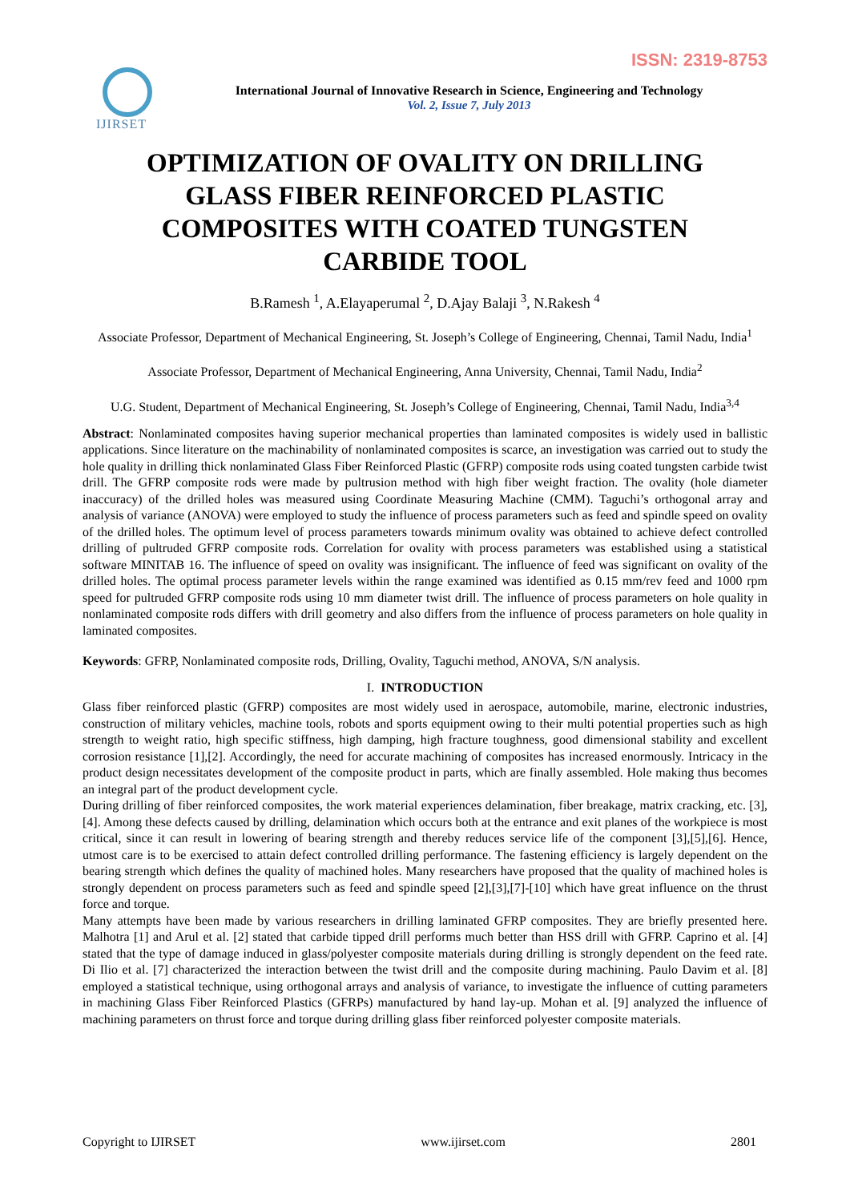ISSN: 2319-8753
IJIRSET
International Journal of Innovative Research in Science, Engineering and Technology
Vol. 2, Issue 7, July 2013
OPTIMIZATION OF OVALITY ON DRILLING GLASS FIBER REINFORCED PLASTIC COMPOSITES WITH COATED TUNGSTEN CARBIDE TOOL
B.Ramesh <sup>1</sup>, A.Elayaperumal <sup>2</sup>, D.Ajay Balaji <sup>3</sup>, N.Rakesh <sup>4</sup>
Associate Professor, Department of Mechanical Engineering, St. Joseph’s College of Engineering, Chennai, Tamil Nadu, India<sup>1</sup>
Associate Professor, Department of Mechanical Engineering, Anna University, Chennai, Tamil Nadu, India<sup>2</sup>
U.G. Student, Department of Mechanical Engineering, St. Joseph’s College of Engineering, Chennai, Tamil Nadu, India<sup>3,4</sup>
Abstract: Nonlaminated composites having superior mechanical properties than laminated composites is widely used in ballistic applications. Since literature on the machinability of nonlaminated composites is scarce, an investigation was carried out to study the hole quality in drilling thick nonlaminated Glass Fiber Reinforced Plastic (GFRP) composite rods using coated tungsten carbide twist drill. The GFRP composite rods were made by pultrusion method with high fiber weight fraction. The ovality (hole diameter inaccuracy) of the drilled holes was measured using Coordinate Measuring Machine (CMM). Taguchi’s orthogonal array and analysis of variance (ANOVA) were employed to study the influence of process parameters such as feed and spindle speed on ovality of the drilled holes. The optimum level of process parameters towards minimum ovality was obtained to achieve defect controlled drilling of pultruded GFRP composite rods. Correlation for ovality with process parameters was established using a statistical software MINITAB 16. The influence of speed on ovality was insignificant. The influence of feed was significant on ovality of the drilled holes. The optimal process parameter levels within the range examined was identified as 0.15 mm/rev feed and 1000 rpm speed for pultruded GFRP composite rods using 10 mm diameter twist drill. The influence of process parameters on hole quality in nonlaminated composite rods differs with drill geometry and also differs from the influence of process parameters on hole quality in laminated composites.
Keywords: GFRP, Nonlaminated composite rods, Drilling, Ovality, Taguchi method, ANOVA, S/N analysis.
I. INTRODUCTION
Glass fiber reinforced plastic (GFRP) composites are most widely used in aerospace, automobile, marine, electronic industries, construction of military vehicles, machine tools, robots and sports equipment owing to their multi potential properties such as high strength to weight ratio, high specific stiffness, high damping, high fracture toughness, good dimensional stability and excellent corrosion resistance [1],[2]. Accordingly, the need for accurate machining of composites has increased enormously. Intricacy in the product design necessitates development of the composite product in parts, which are finally assembled. Hole making thus becomes an integral part of the product development cycle.
During drilling of fiber reinforced composites, the work material experiences delamination, fiber breakage, matrix cracking, etc. [3],[4]. Among these defects caused by drilling, delamination which occurs both at the entrance and exit planes of the workpiece is most critical, since it can result in lowering of bearing strength and thereby reduces service life of the component [3],[5],[6]. Hence, utmost care is to be exercised to attain defect controlled drilling performance. The fastening efficiency is largely dependent on the bearing strength which defines the quality of machined holes. Many researchers have proposed that the quality of machined holes is strongly dependent on process parameters such as feed and spindle speed [2],[3],[7]-[10] which have great influence on the thrust force and torque.
Many attempts have been made by various researchers in drilling laminated GFRP composites. They are briefly presented here. Malhotra [1] and Arul et al. [2] stated that carbide tipped drill performs much better than HSS drill with GFRP. Caprino et al. [4] stated that the type of damage induced in glass/polyester composite materials during drilling is strongly dependent on the feed rate. Di Ilio et al. [7] characterized the interaction between the twist drill and the composite during machining. Paulo Davim et al. [8] employed a statistical technique, using orthogonal arrays and analysis of variance, to investigate the influence of cutting parameters in machining Glass Fiber Reinforced Plastics (GFRPs) manufactured by hand lay-up. Mohan et al. [9] analyzed the influence of machining parameters on thrust force and torque during drilling glass fiber reinforced polyester composite materials.
Copyright to IJIRSET www.ijirset.com 2801